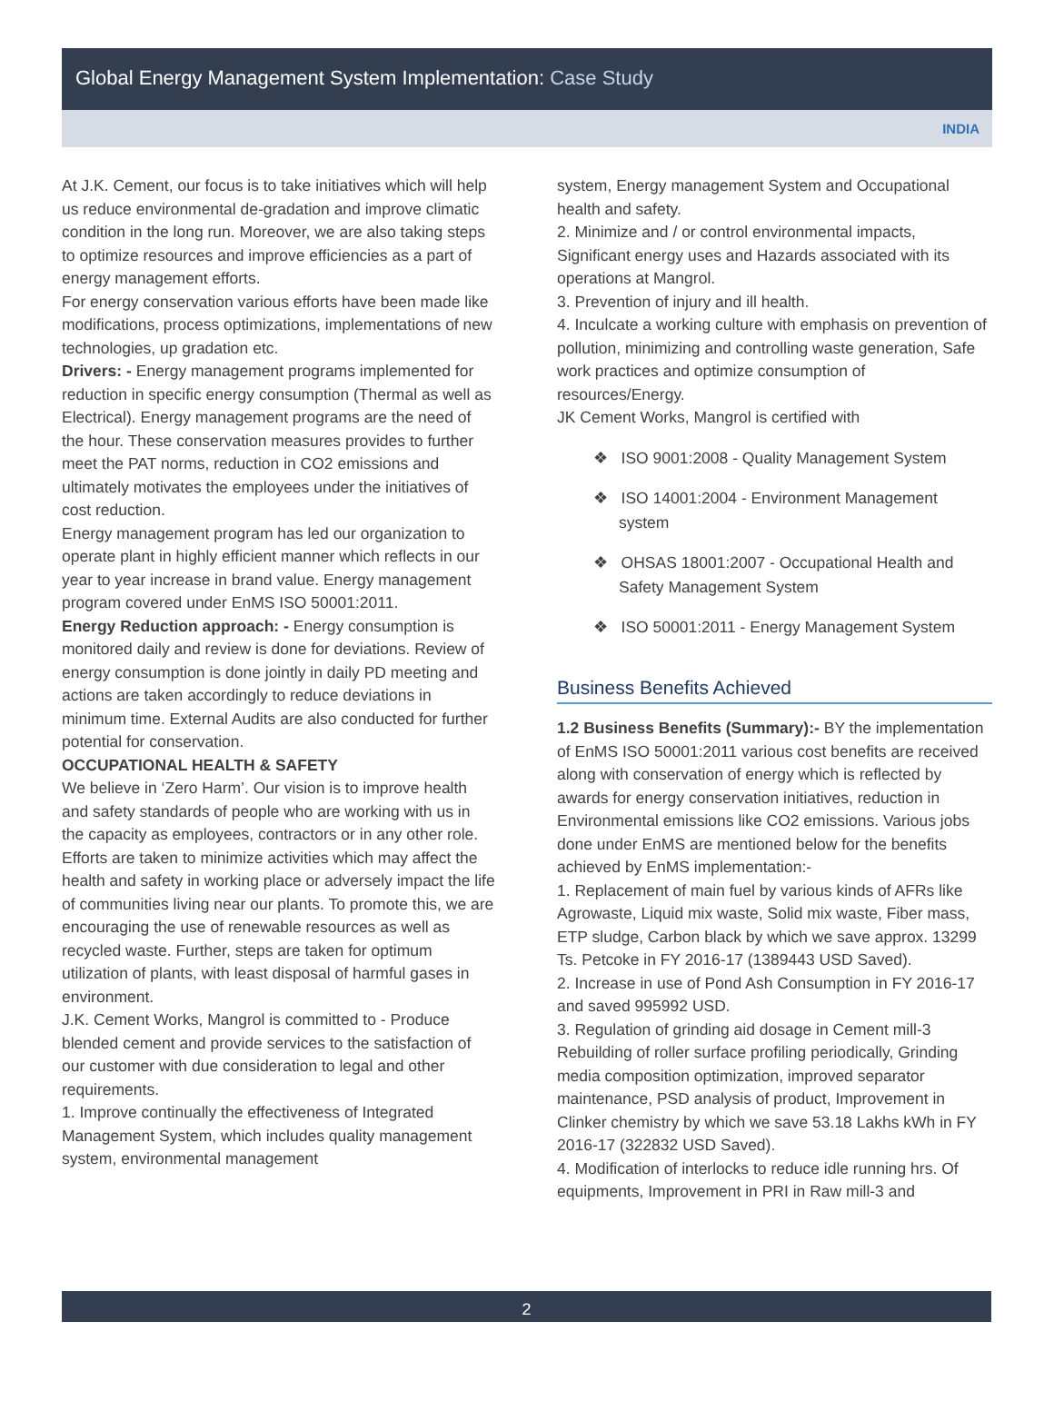Global Energy Management System Implementation: Case Study
INDIA
At J.K. Cement, our focus is to take initiatives which will help us reduce environmental de-gradation and improve climatic condition in the long run. Moreover, we are also taking steps to optimize resources and improve efficiencies as a part of energy management efforts.
For energy conservation various efforts have been made like modifications, process optimizations, implementations of new technologies, up gradation etc.
Drivers: - Energy management programs implemented for reduction in specific energy consumption (Thermal as well as Electrical). Energy management programs are the need of the hour. These conservation measures provides to further meet the PAT norms, reduction in CO2 emissions and ultimately motivates the employees under the initiatives of cost reduction.
Energy management program has led our organization to operate plant in highly efficient manner which reflects in our year to year increase in brand value. Energy management program covered under EnMS ISO 50001:2011.
Energy Reduction approach: - Energy consumption is monitored daily and review is done for deviations. Review of energy consumption is done jointly in daily PD meeting and actions are taken accordingly to reduce deviations in minimum time. External Audits are also conducted for further potential for conservation.
OCCUPATIONAL HEALTH & SAFETY
We believe in ‘Zero Harm’. Our vision is to improve health and safety standards of people who are working with us in the capacity as employees, contractors or in any other role. Efforts are taken to minimize activities which may affect the health and safety in working place or adversely impact the life of communities living near our plants. To promote this, we are encouraging the use of renewable resources as well as recycled waste. Further, steps are taken for optimum utilization of plants, with least disposal of harmful gases in environment.
J.K. Cement Works, Mangrol is committed to - Produce blended cement and provide services to the satisfaction of our customer with due consideration to legal and other requirements.
1. Improve continually the effectiveness of Integrated Management System, which includes quality management system, environmental management
system, Energy management System and Occupational health and safety.
2. Minimize and / or control environmental impacts, Significant energy uses and Hazards associated with its operations at Mangrol.
3. Prevention of injury and ill health.
4. Inculcate a working culture with emphasis on prevention of pollution, minimizing and controlling waste generation, Safe work practices and optimize consumption of resources/Energy.
JK Cement Works, Mangrol is certified with
❖ ISO 9001:2008 - Quality Management System
❖ ISO 14001:2004 - Environment Management system
❖ OHSAS 18001:2007 - Occupational Health and Safety Management System
❖ ISO 50001:2011 - Energy Management System
Business Benefits Achieved
1.2 Business Benefits (Summary):- BY the implementation of EnMS ISO 50001:2011 various cost benefits are received along with conservation of energy which is reflected by awards for energy conservation initiatives, reduction in Environmental emissions like CO2 emissions. Various jobs done under EnMS are mentioned below for the benefits achieved by EnMS implementation:-
1. Replacement of main fuel by various kinds of AFRs like Agrowaste, Liquid mix waste, Solid mix waste, Fiber mass, ETP sludge, Carbon black by which we save approx. 13299 Ts. Petcoke in FY 2016-17 (1389443 USD Saved).
2. Increase in use of Pond Ash Consumption in FY 2016-17 and saved 995992 USD.
3. Regulation of grinding aid dosage in Cement mill-3 Rebuilding of roller surface profiling periodically, Grinding media composition optimization, improved separator maintenance, PSD analysis of product, Improvement in Clinker chemistry by which we save 53.18 Lakhs kWh in FY 2016-17 (322832 USD Saved).
4. Modification of interlocks to reduce idle running hrs. Of equipments, Improvement in PRI in Raw mill-3 and
2